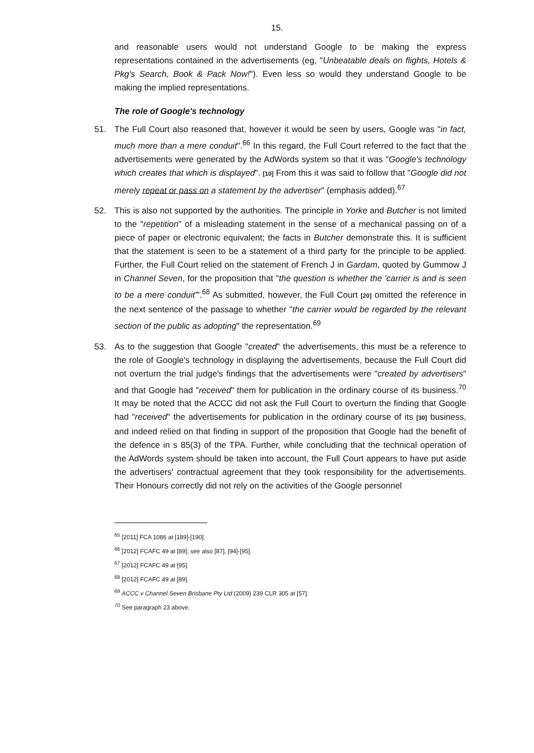15.
and reasonable users would not understand Google to be making the express representations contained in the advertisements (eg, "Unbeatable deals on flights, Hotels & Pkg's Search, Book & Pack Now!"). Even less so would they understand Google to be making the implied representations.
The role of Google's technology
51. The Full Court also reasoned that, however it would be seen by users, Google was "in fact, much more than a mere conduit".<sup>66</sup> In this regard, the Full Court referred to the fact that the advertisements were generated by the AdWords system so that it was "Google's technology which creates that which is displayed". [10] From this it was said to follow that "Google did not merely repeat or pass on a statement by the advertiser" (emphasis added).<sup>67</sup>
52. This is also not supported by the authorities. The principle in Yorke and Butcher is not limited to the "repetition" of a misleading statement in the sense of a mechanical passing on of a piece of paper or electronic equivalent; the facts in Butcher demonstrate this. It is sufficient that the statement is seen to be a statement of a third party for the principle to be applied. Further, the Full Court relied on the statement of French J in Gardam, quoted by Gummow J in Channel Seven, for the proposition that "the question is whether the 'carrier is and is seen to be a mere conduit'".<sup>68</sup> As submitted, however, the Full Court [20] omitted the reference in the next sentence of the passage to whether "the carrier would be regarded by the relevant section of the public as adopting" the representation.<sup>69</sup>
53. As to the suggestion that Google "created" the advertisements, this must be a reference to the role of Google's technology in displaying the advertisements, because the Full Court did not overturn the trial judge's findings that the advertisements were "created by advertisers" and that Google had "received" them for publication in the ordinary course of its business.<sup>70</sup> It may be noted that the ACCC did not ask the Full Court to overturn the finding that Google had "received" the advertisements for publication in the ordinary course of its [30] business, and indeed relied on that finding in support of the proposition that Google had the benefit of the defence in s 85(3) of the TPA. Further, while concluding that the technical operation of the AdWords system should be taken into account, the Full Court appears to have put aside the advertisers' contractual agreement that they took responsibility for the advertisements. Their Honours correctly did not rely on the activities of the Google personnel
<sup>65</sup> [2011] FCA 1086 at [189]-[190].
<sup>66</sup> [2012] FCAFC 49 at [89]; see also [87], [94]-[95].
<sup>67</sup> [2012] FCAFC 49 at [95].
<sup>68</sup> [2012] FCAFC 49 at [89].
<sup>69</sup> ACCC v Channel Seven Brisbane Pty Ltd (2009) 239 CLR 305 at [57].
<sup>70</sup> See paragraph 23 above.